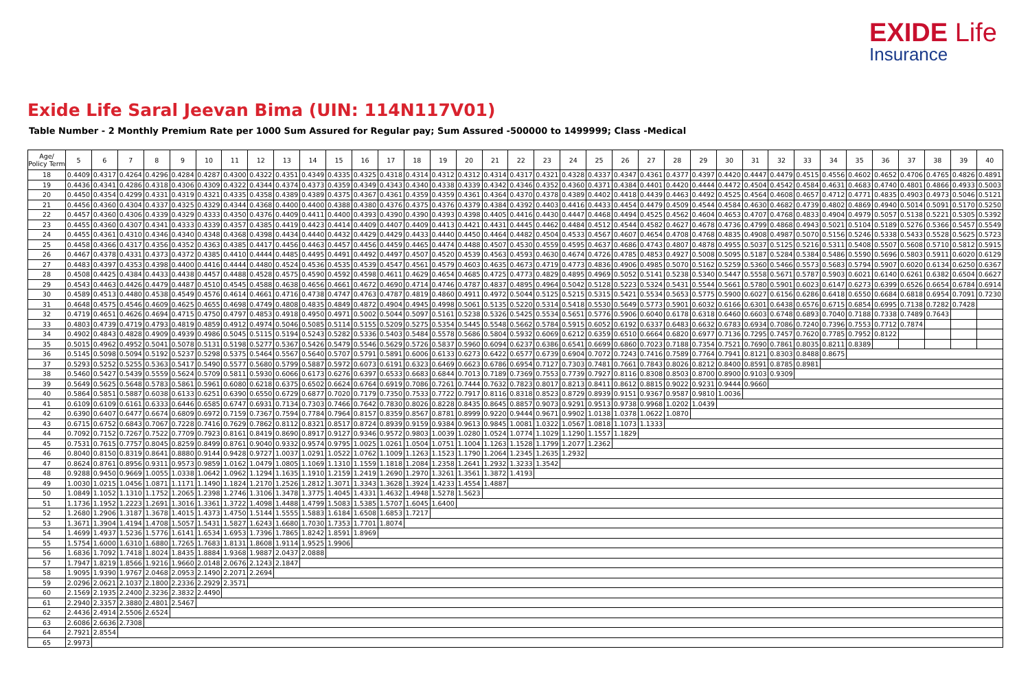EXIDE Life
Insurance
Exide Life Saral Jeevan Bima (UIN: 114N117V01)
Table Number - 2 Monthly Premium Rate per 1000 Sum Assured for Regular pay; Sum Assured -500000 to 1499999; Class -Medical
| Age/ Policy Term | 5 | 6 | 7 | 8 | 9 | 10 | 11 | 12 | 13 | 14 | 15 | 16 | 17 | 18 | 19 | 20 | 21 | 22 | 23 | 24 | 25 | 26 | 27 | 28 | 29 | 30 | 31 | 32 | 33 | 34 | 35 | 36 | 37 | 38 | 39 | 40 |
| --- | --- | --- | --- | --- | --- | --- | --- | --- | --- | --- | --- | --- | --- | --- | --- | --- | --- | --- | --- | --- | --- | --- | --- | --- | --- | --- | --- | --- | --- | --- | --- | --- | --- | --- | --- | --- |
| 18 | 0.4409 | 0.4317 | 0.4264 | 0.4296 | 0.4284 | 0.4287 | 0.4300 | 0.4322 | 0.4351 | 0.4349 | 0.4335 | 0.4325 | 0.4318 | 0.4314 | 0.4312 | 0.4312 | 0.4314 | 0.4317 | 0.4321 | 0.4328 | 0.4337 | 0.4347 | 0.4361 | 0.4377 | 0.4397 | 0.4420 | 0.4447 | 0.4479 | 0.4515 | 0.4556 | 0.4602 | 0.4652 | 0.4706 | 0.4765 | 0.4826 | 0.4891 |
| 19 | 0.4436 | 0.4341 | 0.4286 | 0.4318 | 0.4306 | 0.4309 | 0.4322 | 0.4344 | 0.4374 | 0.4373 | 0.4359 | 0.4349 | 0.4343 | 0.4340 | 0.4338 | 0.4339 | 0.4342 | 0.4346 | 0.4352 | 0.4360 | 0.4371 | 0.4384 | 0.4401 | 0.4420 | 0.4444 | 0.4472 | 0.4504 | 0.4542 | 0.4584 | 0.4631 | 0.4683 | 0.4740 | 0.4801 | 0.4866 | 0.4933 | 0.5003 |
| 20 | 0.4450 | 0.4354 | 0.4299 | 0.4331 | 0.4319 | 0.4321 | 0.4335 | 0.4358 | 0.4389 | 0.4389 | 0.4375 | 0.4367 | 0.4361 | 0.4359 | 0.4359 | 0.4361 | 0.4364 | 0.4370 | 0.4378 | 0.4389 | 0.4402 | 0.4418 | 0.4439 | 0.4463 | 0.4492 | 0.4525 | 0.4564 | 0.4608 | 0.4657 | 0.4712 | 0.4771 | 0.4835 | 0.4903 | 0.4973 | 0.5046 | 0.5121 |
| 21 | 0.4456 | 0.4360 | 0.4304 | 0.4337 | 0.4325 | 0.4329 | 0.4344 | 0.4368 | 0.4400 | 0.4400 | 0.4388 | 0.4380 | 0.4376 | 0.4375 | 0.4376 | 0.4379 | 0.4384 | 0.4392 | 0.4403 | 0.4416 | 0.4433 | 0.4454 | 0.4479 | 0.4509 | 0.4544 | 0.4584 | 0.4630 | 0.4682 | 0.4739 | 0.4802 | 0.4869 | 0.4940 | 0.5014 | 0.5091 | 0.5170 | 0.5250 |
| 22 | 0.4457 | 0.4360 | 0.4306 | 0.4339 | 0.4329 | 0.4333 | 0.4350 | 0.4376 | 0.4409 | 0.4411 | 0.4400 | 0.4393 | 0.4390 | 0.4390 | 0.4393 | 0.4398 | 0.4405 | 0.4416 | 0.4430 | 0.4447 | 0.4468 | 0.4494 | 0.4525 | 0.4562 | 0.4604 | 0.4653 | 0.4707 | 0.4768 | 0.4833 | 0.4904 | 0.4979 | 0.5057 | 0.5138 | 0.5221 | 0.5305 | 0.5392 |
| 23 | 0.4455 | 0.4360 | 0.4307 | 0.4341 | 0.4333 | 0.4339 | 0.4357 | 0.4385 | 0.4419 | 0.4423 | 0.4414 | 0.4409 | 0.4407 | 0.4409 | 0.4413 | 0.4421 | 0.4431 | 0.4445 | 0.4462 | 0.4484 | 0.4512 | 0.4544 | 0.4582 | 0.4627 | 0.4678 | 0.4736 | 0.4799 | 0.4868 | 0.4943 | 0.5021 | 0.5104 | 0.5189 | 0.5276 | 0.5366 | 0.5457 | 0.5549 |
| 24 | 0.4455 | 0.4361 | 0.4310 | 0.4346 | 0.4340 | 0.4348 | 0.4368 | 0.4398 | 0.4434 | 0.4440 | 0.4432 | 0.4429 | 0.4429 | 0.4433 | 0.4440 | 0.4450 | 0.4464 | 0.4482 | 0.4504 | 0.4533 | 0.4567 | 0.4607 | 0.4654 | 0.4708 | 0.4768 | 0.4835 | 0.4908 | 0.4987 | 0.5070 | 0.5156 | 0.5246 | 0.5338 | 0.5433 | 0.5528 | 0.5625 | 0.5723 |
| 25 | 0.4458 | 0.4366 | 0.4317 | 0.4356 | 0.4352 | 0.4363 | 0.4385 | 0.4417 | 0.4456 | 0.4463 | 0.4457 | 0.4456 | 0.4459 | 0.4465 | 0.4474 | 0.4488 | 0.4507 | 0.4530 | 0.4559 | 0.4595 | 0.4637 | 0.4686 | 0.4743 | 0.4807 | 0.4878 | 0.4955 | 0.5037 | 0.5125 | 0.5216 | 0.5311 | 0.5408 | 0.5507 | 0.5608 | 0.5710 | 0.5812 | 0.5915 |
| 26 | 0.4467 | 0.4378 | 0.4331 | 0.4373 | 0.4372 | 0.4385 | 0.4410 | 0.4444 | 0.4485 | 0.4495 | 0.4491 | 0.4492 | 0.4497 | 0.4507 | 0.4520 | 0.4539 | 0.4563 | 0.4593 | 0.4630 | 0.4674 | 0.4726 | 0.4785 | 0.4853 | 0.4927 | 0.5008 | 0.5095 | 0.5187 | 0.5284 | 0.5384 | 0.5486 | 0.5590 | 0.5696 | 0.5803 | 0.5911 | 0.6020 | 0.6129 |
| 27 | 0.4483 | 0.4397 | 0.4353 | 0.4398 | 0.4400 | 0.4416 | 0.4444 | 0.4480 | 0.4524 | 0.4536 | 0.4535 | 0.4539 | 0.4547 | 0.4561 | 0.4579 | 0.4603 | 0.4635 | 0.4673 | 0.4719 | 0.4773 | 0.4836 | 0.4906 | 0.4985 | 0.5070 | 0.5162 | 0.5259 | 0.5360 | 0.5466 | 0.5573 | 0.5683 | 0.5794 | 0.5907 | 0.6020 | 0.6134 | 0.6250 | 0.6367 |
| 28 | 0.4508 | 0.4425 | 0.4384 | 0.4433 | 0.4438 | 0.4457 | 0.4488 | 0.4528 | 0.4575 | 0.4590 | 0.4592 | 0.4598 | 0.4611 | 0.4629 | 0.4654 | 0.4685 | 0.4725 | 0.4773 | 0.4829 | 0.4895 | 0.4969 | 0.5052 | 0.5141 | 0.5238 | 0.5340 | 0.5447 | 0.5558 | 0.5671 | 0.5787 | 0.5903 | 0.6021 | 0.6140 | 0.6261 | 0.6382 | 0.6504 | 0.6627 |
| 29 | 0.4543 | 0.4463 | 0.4426 | 0.4479 | 0.4487 | 0.4510 | 0.4545 | 0.4588 | 0.4638 | 0.4656 | 0.4661 | 0.4672 | 0.4690 | 0.4714 | 0.4746 | 0.4787 | 0.4837 | 0.4895 | 0.4964 | 0.5042 | 0.5128 | 0.5223 | 0.5324 | 0.5431 | 0.5544 | 0.5661 | 0.5780 | 0.5901 | 0.6023 | 0.6147 | 0.6273 | 0.6399 | 0.6526 | 0.6654 | 0.6784 | 0.6914 |
| 30 | 0.4589 | 0.4513 | 0.4480 | 0.4538 | 0.4549 | 0.4576 | 0.4614 | 0.4661 | 0.4716 | 0.4738 | 0.4747 | 0.4763 | 0.4787 | 0.4819 | 0.4860 | 0.4911 | 0.4972 | 0.5044 | 0.5125 | 0.5215 | 0.5315 | 0.5421 | 0.5534 | 0.5653 | 0.5775 | 0.5900 | 0.6027 | 0.6156 | 0.6286 | 0.6418 | 0.6550 | 0.6684 | 0.6818 | 0.6954 | 0.7091 | 0.7230 |
| 31 | 0.4648 | 0.4575 | 0.4546 | 0.4609 | 0.4625 | 0.4655 | 0.4698 | 0.4749 | 0.4808 | 0.4835 | 0.4849 | 0.4872 | 0.4904 | 0.4945 | 0.4998 | 0.5061 | 0.5135 | 0.5220 | 0.5314 | 0.5418 | 0.5530 | 0.5649 | 0.5773 | 0.5901 | 0.6032 | 0.6166 | 0.6301 | 0.6438 | 0.6576 | 0.6715 | 0.6854 | 0.6995 | 0.7138 | 0.7282 | 0.7428 | |
| 32 | 0.4719 | 0.4651 | 0.4626 | 0.4694 | 0.4715 | 0.4750 | 0.4797 | 0.4853 | 0.4918 | 0.4950 | 0.4971 | 0.5002 | 0.5044 | 0.5097 | 0.5161 | 0.5238 | 0.5326 | 0.5425 | 0.5534 | 0.5651 | 0.5776 | 0.5906 | 0.6040 | 0.6178 | 0.6318 | 0.6460 | 0.6603 | 0.6748 | 0.6893 | 0.7040 | 0.7188 | 0.7338 | 0.7489 | 0.7643 | | |
| 33 | 0.4803 | 0.4739 | 0.4719 | 0.4793 | 0.4819 | 0.4859 | 0.4912 | 0.4974 | 0.5046 | 0.5085 | 0.5114 | 0.5155 | 0.5209 | 0.5275 | 0.5354 | 0.5445 | 0.5548 | 0.5662 | 0.5784 | 0.5915 | 0.6052 | 0.6192 | 0.6337 | 0.6483 | 0.6632 | 0.6783 | 0.6934 | 0.7086 | 0.7240 | 0.7396 | 0.7553 | 0.7712 | 0.7874 | | | |
| 34 | 0.4902 | 0.4843 | 0.4828 | 0.4909 | 0.4939 | 0.4986 | 0.5045 | 0.5115 | 0.5194 | 0.5243 | 0.5282 | 0.5336 | 0.5403 | 0.5484 | 0.5578 | 0.5686 | 0.5804 | 0.5932 | 0.6069 | 0.6212 | 0.6359 | 0.6510 | 0.6664 | 0.6820 | 0.6977 | 0.7136 | 0.7295 | 0.7457 | 0.7620 | 0.7785 | 0.7952 | 0.8122 | | | | |
| 35 | 0.5015 | 0.4962 | 0.4952 | 0.5041 | 0.5078 | 0.5131 | 0.5198 | 0.5277 | 0.5367 | 0.5426 | 0.5479 | 0.5546 | 0.5629 | 0.5726 | 0.5837 | 0.5960 | 0.6094 | 0.6237 | 0.6386 | 0.6541 | 0.6699 | 0.6860 | 0.7023 | 0.7188 | 0.7354 | 0.7521 | 0.7690 | 0.7861 | 0.8035 | 0.8211 | 0.8389 | | | | | |
| 36 | 0.5145 | 0.5098 | 0.5094 | 0.5192 | 0.5237 | 0.5298 | 0.5375 | 0.5464 | 0.5567 | 0.5640 | 0.5707 | 0.5791 | 0.5891 | 0.6006 | 0.6133 | 0.6273 | 0.6422 | 0.6577 | 0.6739 | 0.6904 | 0.7072 | 0.7243 | 0.7416 | 0.7589 | 0.7764 | 0.7941 | 0.8121 | 0.8303 | 0.8488 | 0.8675 | | | | | | |
| 37 | 0.5293 | 0.5252 | 0.5255 | 0.5363 | 0.5417 | 0.5490 | 0.5577 | 0.5680 | 0.5799 | 0.5887 | 0.5972 | 0.6073 | 0.6191 | 0.6323 | 0.6469 | 0.6623 | 0.6786 | 0.6954 | 0.7127 | 0.7303 | 0.7481 | 0.7661 | 0.7843 | 0.8026 | 0.8212 | 0.8400 | 0.8591 | 0.8785 | 0.8981 | | | | | | | |
| 38 | 0.5460 | 0.5427 | 0.5439 | 0.5559 | 0.5624 | 0.5709 | 0.5811 | 0.5930 | 0.6066 | 0.6173 | 0.6276 | 0.6397 | 0.6533 | 0.6683 | 0.6844 | 0.7013 | 0.7189 | 0.7369 | 0.7553 | 0.7739 | 0.7927 | 0.8116 | 0.8308 | 0.8503 | 0.8700 | 0.8900 | 0.9103 | 0.9309 | | | | | | | | |
| 39 | 0.5649 | 0.5625 | 0.5648 | 0.5783 | 0.5861 | 0.5961 | 0.6080 | 0.6218 | 0.6375 | 0.6502 | 0.6624 | 0.6764 | 0.6919 | 0.7086 | 0.7261 | 0.7444 | 0.7632 | 0.7823 | 0.8017 | 0.8213 | 0.8411 | 0.8612 | 0.8815 | 0.9022 | 0.9231 | 0.9444 | 0.9660 | | | | | | | | | |
| 40 | 0.5864 | 0.5851 | 0.5887 | 0.6038 | 0.6133 | 0.6251 | 0.6390 | 0.6550 | 0.6729 | 0.6877 | 0.7020 | 0.7179 | 0.7350 | 0.7533 | 0.7722 | 0.7917 | 0.8116 | 0.8318 | 0.8523 | 0.8729 | 0.8939 | 0.9151 | 0.9367 | 0.9587 | 0.9810 | 1.0036 | | | | | | | | | | |
| 41 | 0.6109 | 0.6109 | 0.6161 | 0.6333 | 0.6446 | 0.6585 | 0.6747 | 0.6931 | 0.7134 | 0.7303 | 0.7466 | 0.7642 | 0.7830 | 0.8026 | 0.8228 | 0.8435 | 0.8645 | 0.8857 | 0.9073 | 0.9291 | 0.9513 | 0.9738 | 0.9968 | 1.0202 | 1.0439 | | | | | | | | | | | |
| 42 | 0.6390 | 0.6407 | 0.6477 | 0.6674 | 0.6809 | 0.6972 | 0.7159 | 0.7367 | 0.7594 | 0.7784 | 0.7964 | 0.8157 | 0.8359 | 0.8567 | 0.8781 | 0.8999 | 0.9220 | 0.9444 | 0.9671 | 0.9902 | 1.0138 | 1.0378 | 1.0622 | 1.0870 | | | | | | | | | | | | |
| 43 | 0.6715 | 0.6752 | 0.6843 | 0.7067 | 0.7228 | 0.7416 | 0.7629 | 0.7862 | 0.8112 | 0.8321 | 0.8517 | 0.8724 | 0.8939 | 0.9159 | 0.9384 | 0.9613 | 0.9845 | 1.0081 | 1.0322 | 1.0567 | 1.0818 | 1.1073 | 1.1333 | | | | | | | | | | | | | |
| 44 | 0.7092 | 0.7152 | 0.7267 | 0.7522 | 0.7709 | 0.7923 | 0.8161 | 0.8419 | 0.8690 | 0.8917 | 0.9127 | 0.9346 | 0.9572 | 0.9803 | 1.0039 | 1.0280 | 1.0524 | 1.0774 | 1.1029 | 1.1290 | 1.1557 | 1.1829 | | | | | | | | | | | | | | |
| 45 | 0.7531 | 0.7615 | 0.7757 | 0.8045 | 0.8259 | 0.8499 | 0.8761 | 0.9040 | 0.9332 | 0.9574 | 0.9795 | 1.0025 | 1.0261 | 1.0504 | 1.0751 | 1.1004 | 1.1263 | 1.1528 | 1.1799 | 1.2077 | 1.2362 | | | | | | | | | | | | | | | |
| 46 | 0.8040 | 0.8150 | 0.8319 | 0.8641 | 0.8880 | 0.9144 | 0.9428 | 0.9727 | 1.0037 | 1.0291 | 1.0522 | 1.0762 | 1.1009 | 1.1263 | 1.1523 | 1.1790 | 1.2064 | 1.2345 | 1.2635 | 1.2932 | | | | | | | | | | | | | | | | |
| 47 | 0.8624 | 0.8761 | 0.8956 | 0.9311 | 0.9573 | 0.9859 | 1.0162 | 1.0479 | 1.0805 | 1.1069 | 1.1310 | 1.1559 | 1.1818 | 1.2084 | 1.2358 | 1.2641 | 1.2932 | 1.3233 | 1.3542 | | | | | | | | | | | | | | | | | |
| 48 | 0.9288 | 0.9450 | 0.9669 | 1.0055 | 1.0338 | 1.0642 | 1.0962 | 1.1294 | 1.1635 | 1.1910 | 1.2159 | 1.2419 | 1.2690 | 1.2970 | 1.3261 | 1.3561 | 1.3872 | 1.4193 | | | | | | | | | | | | | | | | | | |
| 49 | 1.0030 | 1.0215 | 1.0456 | 1.0871 | 1.1171 | 1.1490 | 1.1824 | 1.2170 | 1.2526 | 1.2812 | 1.3071 | 1.3343 | 1.3628 | 1.3924 | 1.4233 | 1.4554 | 1.4887 | | | | | | | | | | | | | | | | | | | |
| 50 | 1.0849 | 1.1052 | 1.1310 | 1.1752 | 1.2065 | 1.2398 | 1.2746 | 1.3106 | 1.3478 | 1.3775 | 1.4045 | 1.4331 | 1.4632 | 1.4948 | 1.5278 | 1.5623 | | | | | | | | | | | | | | | | | | | | |
| 51 | 1.1736 | 1.1952 | 1.2223 | 1.2691 | 1.3016 | 1.3361 | 1.3722 | 1.4098 | 1.4488 | 1.4799 | 1.5083 | 1.5385 | 1.5707 | 1.6045 | 1.6400 | | | | | | | | | | | | | | | | | | | | | |
| 52 | 1.2680 | 1.2906 | 1.3187 | 1.3678 | 1.4015 | 1.4373 | 1.4750 | 1.5144 | 1.5555 | 1.5883 | 1.6184 | 1.6508 | 1.6853 | 1.7217 | | | | | | | | | | | | | | | | | | | | | | |
| 53 | 1.3671 | 1.3904 | 1.4194 | 1.4708 | 1.5057 | 1.5431 | 1.5827 | 1.6243 | 1.6680 | 1.7030 | 1.7353 | 1.7701 | 1.8074 | | | | | | | | | | | | | | | | | | | | | | | |
| 54 | 1.4699 | 1.4937 | 1.5236 | 1.5776 | 1.6141 | 1.6534 | 1.6953 | 1.7396 | 1.7865 | 1.8242 | 1.8591 | 1.8969 | | | | | | | | | | | | | | | | | | | | | | | | |
| 55 | 1.5754 | 1.6000 | 1.6310 | 1.6880 | 1.7265 | 1.7683 | 1.8131 | 1.8608 | 1.9114 | 1.9525 | 1.9906 | | | | | | | | | | | | | | | | | | | | | | | | | |
| 56 | 1.6836 | 1.7092 | 1.7418 | 1.8024 | 1.8435 | 1.8884 | 1.9368 | 1.9887 | 2.0437 | 2.0888 | | | | | | | | | | | | | | | | | | | | | | | | | | |
| 57 | 1.7947 | 1.8219 | 1.8566 | 1.9216 | 1.9660 | 2.0148 | 2.0676 | 2.1243 | 2.1847 | | | | | | | | | | | | | | | | | | | | | | | | | | | |
| 58 | 1.9095 | 1.9390 | 1.9767 | 2.0468 | 2.0953 | 2.1490 | 2.2071 | 2.2694 | | | | | | | | | | | | | | | | | | | | | | | | | | | | |
| 59 | 2.0296 | 2.0621 | 2.1037 | 2.1800 | 2.2336 | 2.2929 | 2.3571 | | | | | | | | | | | | | | | | | | | | | | | | | | | | | |
| 60 | 2.1569 | 2.1935 | 2.2400 | 2.3236 | 2.3832 | 2.4490 | | | | | | | | | | | | | | | | | | | | | | | | | | | | | | |
| 61 | 2.2940 | 2.3357 | 2.3880 | 2.4801 | 2.5467 | | | | | | | | | | | | | | | | | | | | | | | | | | | | | | | |
| 62 | 2.4436 | 2.4914 | 2.5506 | 2.6524 | | | | | | | | | | | | | | | | | | | | | | | | | | | | | | | | |
| 63 | 2.6086 | 2.6636 | 2.7308 | | | | | | | | | | | | | | | | | | | | | | | | | | | | | | | | | |
| 64 | 2.7921 | 2.8554 | | | | | | | | | | | | | | | | | | | | | | | | | | | | | | | | | | |
| 65 | 2.9973 | | | | | | | | | | | | | | | | | | | | | | | | | | | | | | | | | | | |